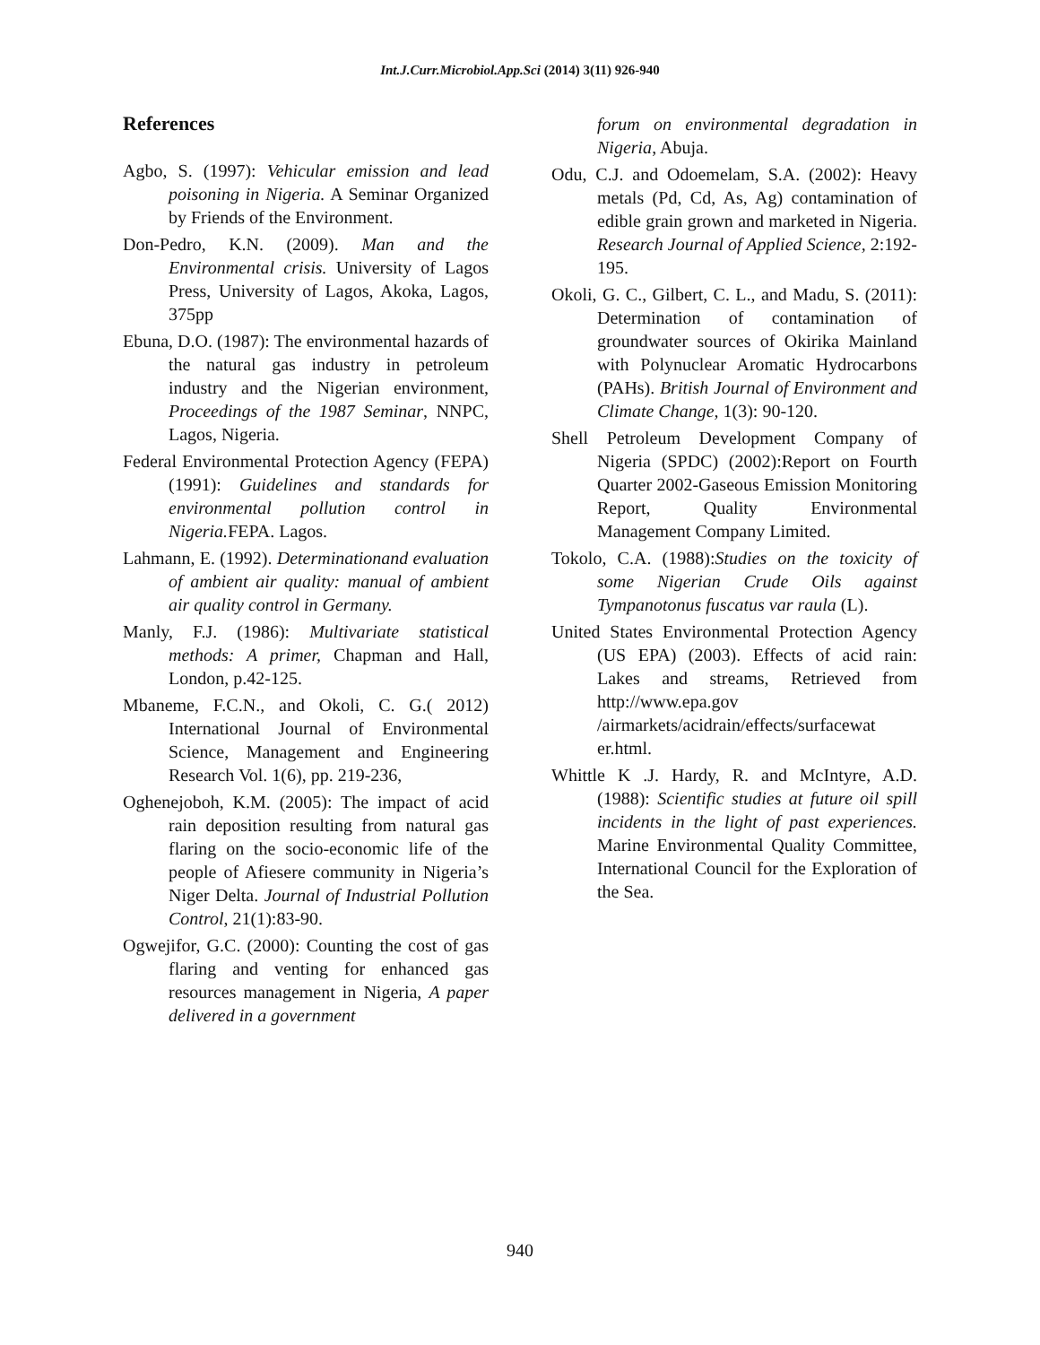Int.J.Curr.Microbiol.App.Sci (2014) 3(11) 926-940
References
Agbo, S. (1997): Vehicular emission and lead poisoning in Nigeria. A Seminar Organized by Friends of the Environment.
Don-Pedro, K.N. (2009). Man and the Environmental crisis. University of Lagos Press, University of Lagos, Akoka, Lagos, 375pp
Ebuna, D.O. (1987): The environmental hazards of the natural gas industry in petroleum industry and the Nigerian environment, Proceedings of the 1987 Seminar, NNPC, Lagos, Nigeria.
Federal Environmental Protection Agency (FEPA) (1991): Guidelines and standards for environmental pollution control in Nigeria. FEPA. Lagos.
Lahmann, E. (1992). Determinationand evaluation of ambient air quality: manual of ambient air quality control in Germany.
Manly, F.J. (1986): Multivariate statistical methods: A primer, Chapman and Hall, London, p.42-125.
Mbaneme, F.C.N., and Okoli, C. G.( 2012) International Journal of Environmental Science, Management and Engineering Research Vol. 1(6), pp. 219-236,
Oghenejoboh, K.M. (2005): The impact of acid rain deposition resulting from natural gas flaring on the socio-economic life of the people of Afiesere community in Nigeria’s Niger Delta. Journal of Industrial Pollution Control, 21(1):83-90.
Ogwejifor, G.C. (2000): Counting the cost of gas flaring and venting for enhanced gas resources management in Nigeria, A paper delivered in a government
forum on environmental degradation in Nigeria, Abuja.
Odu, C.J. and Odoemelam, S.A. (2002): Heavy metals (Pd, Cd, As, Ag) contamination of edible grain grown and marketed in Nigeria. Research Journal of Applied Science, 2:192-195.
Okoli, G. C., Gilbert, C. L., and Madu, S. (2011): Determination of contamination of groundwater sources of Okirika Mainland with Polynuclear Aromatic Hydrocarbons (PAHs). British Journal of Environment and Climate Change, 1(3): 90-120.
Shell Petroleum Development Company of Nigeria (SPDC) (2002):Report on Fourth Quarter 2002-Gaseous Emission Monitoring Report, Quality Environmental Management Company Limited.
Tokolo, C.A. (1988):Studies on the toxicity of some Nigerian Crude Oils against Tympanotonus fuscatus var raula (L).
United States Environmental Protection Agency (US EPA) (2003). Effects of acid rain: Lakes and streams, Retrieved from http://www.epa.gov /airmarkets/acidrain/effects/surfacewat er.html.
Whittle K .J. Hardy, R. and McIntyre, A.D. (1988): Scientific studies at future oil spill incidents in the light of past experiences. Marine Environmental Quality Committee, International Council for the Exploration of the Sea.
940